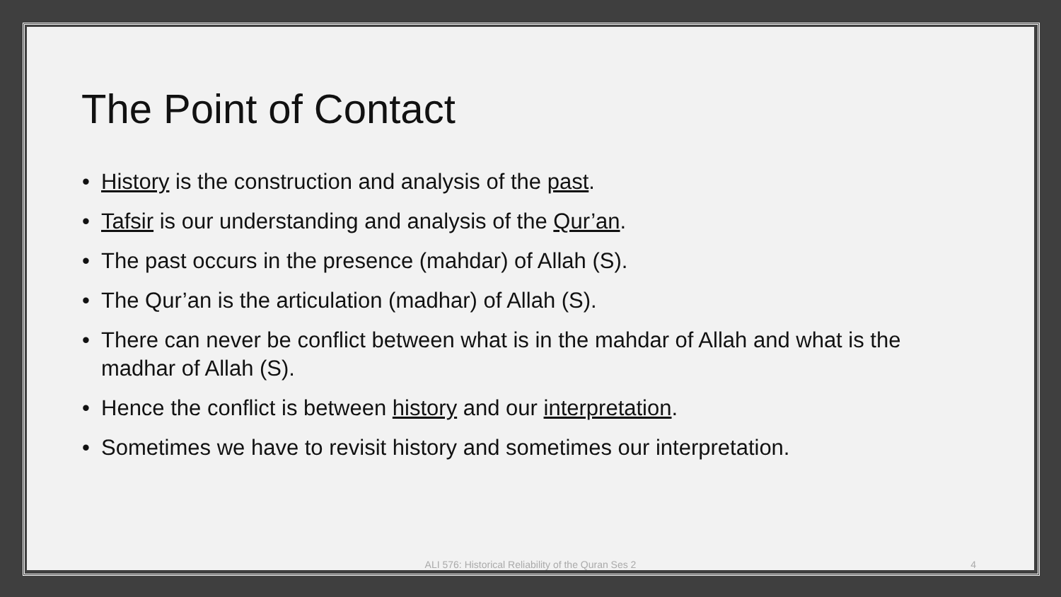The Point of Contact
• History is the construction and analysis of the past.
• Tafsir is our understanding and analysis of the Qur’an.
• The past occurs in the presence (mahdar) of Allah (S).
• The Qur’an is the articulation (madhar) of Allah (S).
• There can never be conflict between what is in the mahdar of Allah and what is the madhar of Allah (S).
• Hence the conflict is between history and our interpretation.
• Sometimes we have to revisit history and sometimes our interpretation.
ALI 576: Historical Reliability of the Quran Ses 2
4